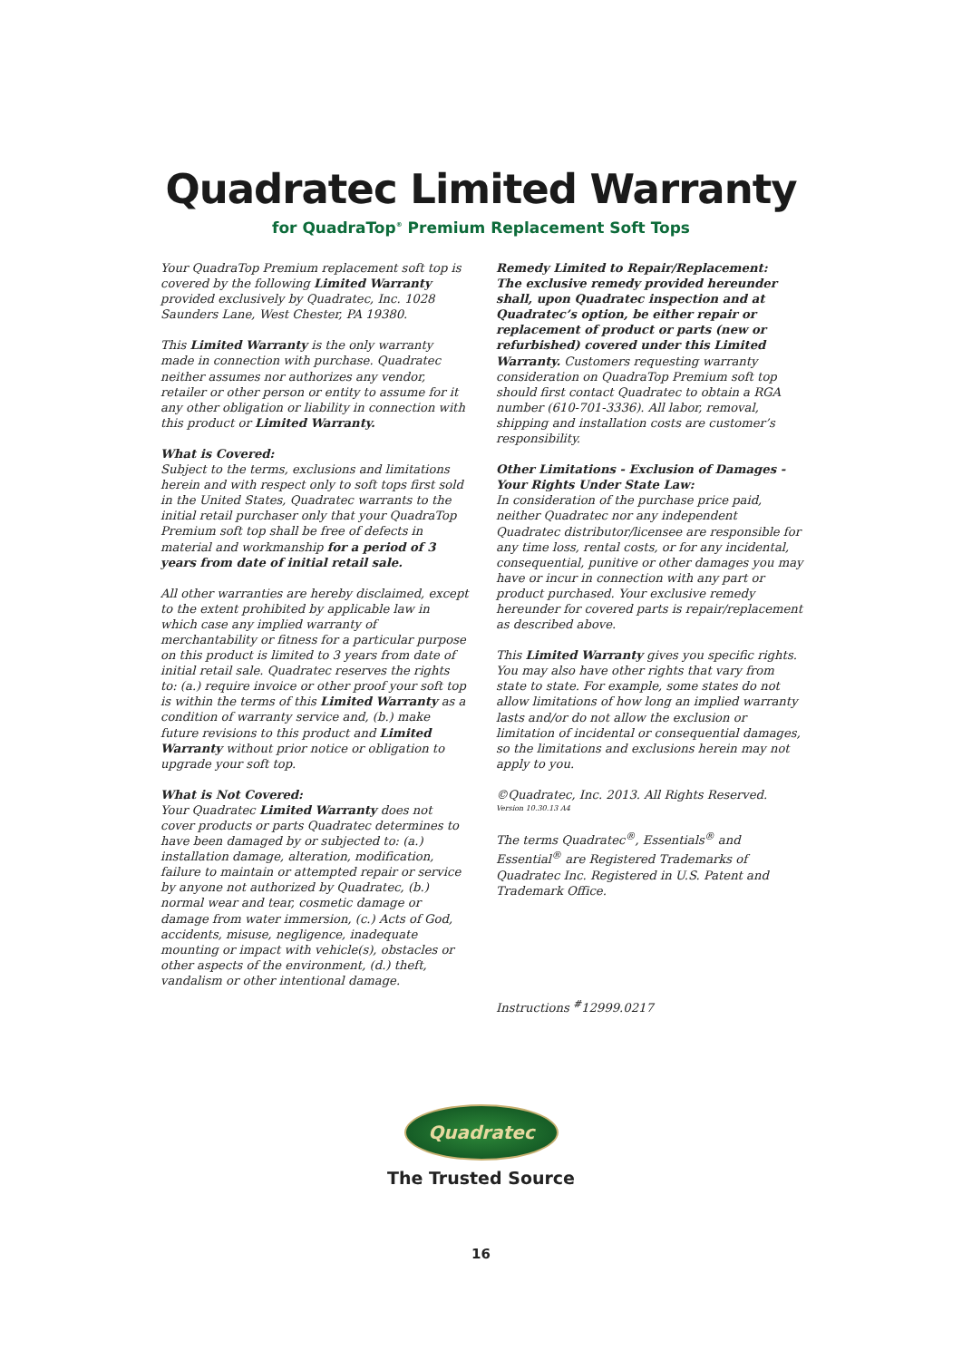Quadratec Limited Warranty
for QuadraTop<sup>®</sup> Premium Replacement Soft Tops
Your QuadraTop Premium replacement soft top is covered by the following Limited Warranty provided exclusively by Quadratec, Inc. 1028 Saunders Lane, West Chester, PA 19380.
This Limited Warranty is the only warranty made in connection with purchase. Quadratec neither assumes nor authorizes any vendor, retailer or other person or entity to assume for it any other obligation or liability in connection with this product or Limited Warranty.
What is Covered:
Subject to the terms, exclusions and limitations herein and with respect only to soft tops first sold in the United States, Quadratec warrants to the initial retail purchaser only that your QuadraTop Premium soft top shall be free of defects in material and workmanship for a period of 3 years from date of initial retail sale.
All other warranties are hereby disclaimed, except to the extent prohibited by applicable law in which case any implied warranty of merchantability or fitness for a particular purpose on this product is limited to 3 years from date of initial retail sale. Quadratec reserves the rights to: (a.) require invoice or other proof your soft top is within the terms of this Limited Warranty as a condition of warranty service and, (b.) make future revisions to this product and Limited Warranty without prior notice or obligation to upgrade your soft top.
What is Not Covered:
Your Quadratec Limited Warranty does not cover products or parts Quadratec determines to have been damaged by or subjected to: (a.) installation damage, alteration, modification, failure to maintain or attempted repair or service by anyone not authorized by Quadratec, (b.) normal wear and tear, cosmetic damage or damage from water immersion, (c.) Acts of God, accidents, misuse, negligence, inadequate mounting or impact with vehicle(s), obstacles or other aspects of the environment, (d.) theft, vandalism or other intentional damage.
Remedy Limited to Repair/Replacement:
The exclusive remedy provided hereunder shall, upon Quadratec inspection and at Quadratec’s option, be either repair or replacement of product or parts (new or refurbished) covered under this Limited Warranty. Customers requesting warranty consideration on QuadraTop Premium soft top should first contact Quadratec to obtain a RGA number (610-701-3336). All labor, removal, shipping and installation costs are customer’s responsibility.
Other Limitations - Exclusion of Damages - Your Rights Under State Law:
In consideration of the purchase price paid, neither Quadratec nor any independent Quadratec distributor/licensee are responsible for any time loss, rental costs, or for any incidental, consequential, punitive or other damages you may have or incur in connection with any part or product purchased. Your exclusive remedy hereunder for covered parts is repair/replacement as described above.
This Limited Warranty gives you specific rights. You may also have other rights that vary from state to state. For example, some states do not allow limitations of how long an implied warranty lasts and/or do not allow the exclusion or limitation of incidental or consequential damages, so the limitations and exclusions herein may not apply to you.
©Quadratec, Inc. 2013. All Rights Reserved.
Version 10.30.13 A4
The terms Quadratec<sup>®</sup>, Essentials<sup>®</sup> and Essential<sup>®</sup> are Registered Trademarks of Quadratec Inc. Registered in U.S. Patent and Trademark Office.
Instructions <sup>#</sup>12999.0217
Quadratec
The Trusted Source
16